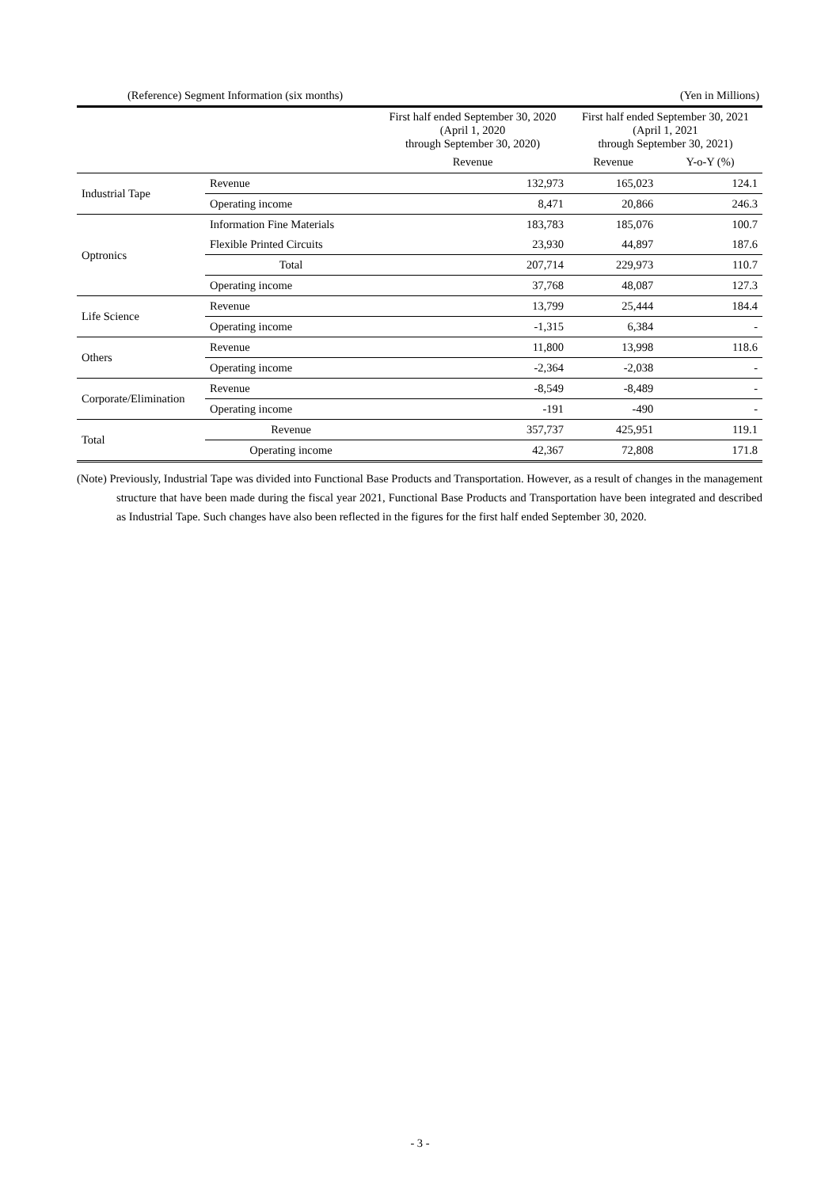(Reference) Segment Information (six months) (Yen in Millions)
| | | First half ended September 30, 2020 (April 1, 2020 through September 30, 2020) | First half ended September 30, 2021 (April 1, 2021 through September 30, 2021) | |
| --- | --- | --- | --- | --- |
| | | Revenue | Revenue | Y-o-Y (%) |
| Industrial Tape | Revenue | 132,973 | 165,023 | 124.1 |
| | Operating income | 8,471 | 20,866 | 246.3 |
| Optronics | Information Fine Materials | 183,783 | 185,076 | 100.7 |
| | Flexible Printed Circuits | 23,930 | 44,897 | 187.6 |
| | Total | 207,714 | 229,973 | 110.7 |
| | Operating income | 37,768 | 48,087 | 127.3 |
| Life Science | Revenue | 13,799 | 25,444 | 184.4 |
| | Operating income | -1,315 | 6,384 | - |
| Others | Revenue | 11,800 | 13,998 | 118.6 |
| | Operating income | -2,364 | -2,038 | - |
| Corporate/Elimination | Revenue | -8,549 | -8,489 | - |
| | Operating income | -191 | -490 | - |
| Total | Revenue | 357,737 | 425,951 | 119.1 |
| | Operating income | 42,367 | 72,808 | 171.8 |
(Note) Previously, Industrial Tape was divided into Functional Base Products and Transportation. However, as a result of changes in the management structure that have been made during the fiscal year 2021, Functional Base Products and Transportation have been integrated and described as Industrial Tape. Such changes have also been reflected in the figures for the first half ended September 30, 2020.
- 3 -